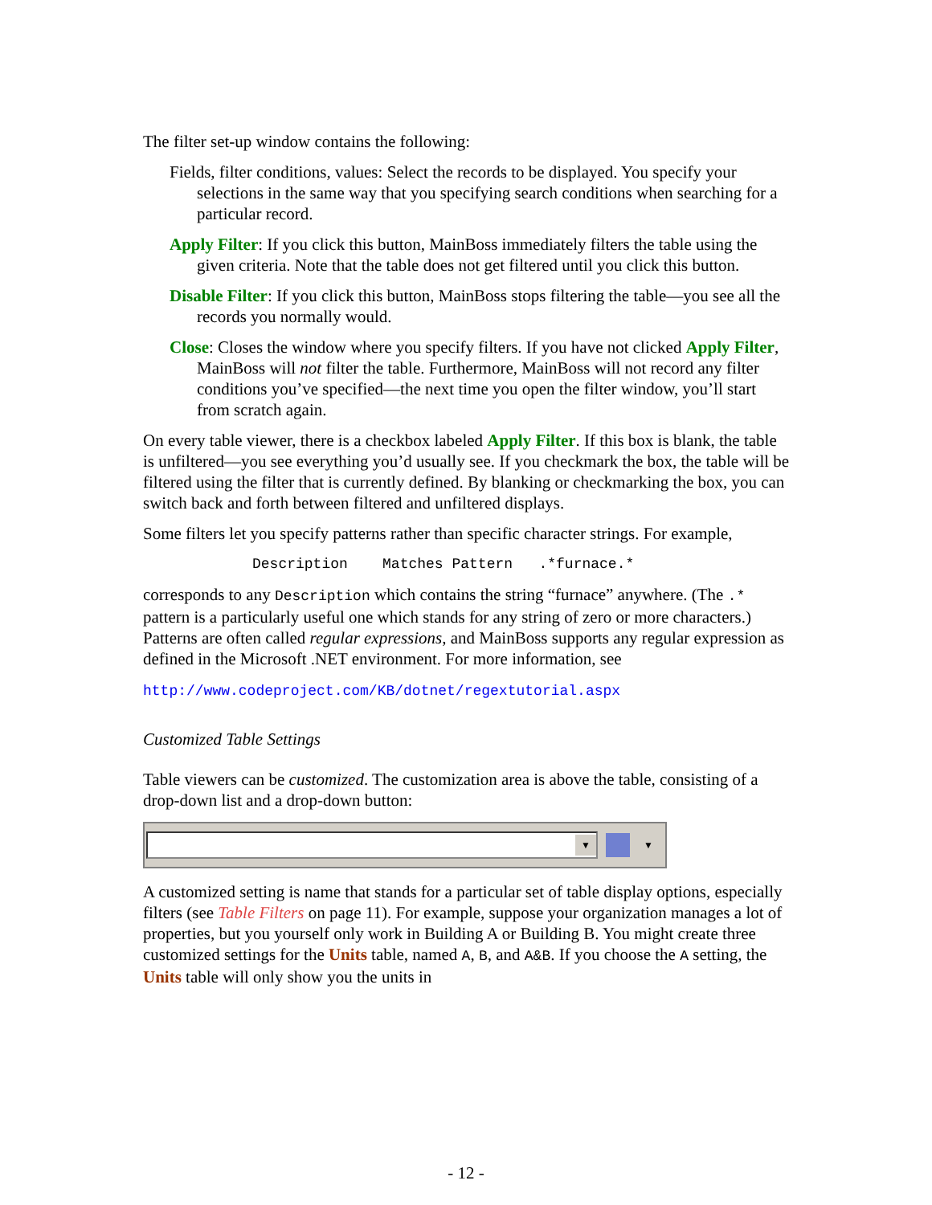The filter set-up window contains the following:
Fields, filter conditions, values: Select the records to be displayed. You specify your selections in the same way that you specifying search conditions when searching for a particular record.
Apply Filter: If you click this button, MainBoss immediately filters the table using the given criteria. Note that the table does not get filtered until you click this button.
Disable Filter: If you click this button, MainBoss stops filtering the table—you see all the records you normally would.
Close: Closes the window where you specify filters. If you have not clicked Apply Filter, MainBoss will not filter the table. Furthermore, MainBoss will not record any filter conditions you’ve specified—the next time you open the filter window, you’ll start from scratch again.
On every table viewer, there is a checkbox labeled Apply Filter. If this box is blank, the table is unfiltered—you see everything you’d usually see. If you checkmark the box, the table will be filtered using the filter that is currently defined. By blanking or checkmarking the box, you can switch back and forth between filtered and unfiltered displays.
Some filters let you specify patterns rather than specific character strings. For example,
Description Matches Pattern .*furnace.*
corresponds to any Description which contains the string “furnace” anywhere. (The .* pattern is a particularly useful one which stands for any string of zero or more characters.) Patterns are often called regular expressions, and MainBoss supports any regular expression as defined in the Microsoft .NET environment. For more information, see
http://www.codeproject.com/KB/dotnet/regextutorial.aspx
Customized Table Settings
Table viewers can be customized. The customization area is above the table, consisting of a drop-down list and a drop-down button:
▼
▼
A customized setting is name that stands for a particular set of table display options, especially filters (see Table Filters on page 11). For example, suppose your organization manages a lot of properties, but you yourself only work in Building A or Building B. You might create three customized settings for the Units table, named A, B, and A&B. If you choose the A setting, the Units table will only show you the units in
- 12 -